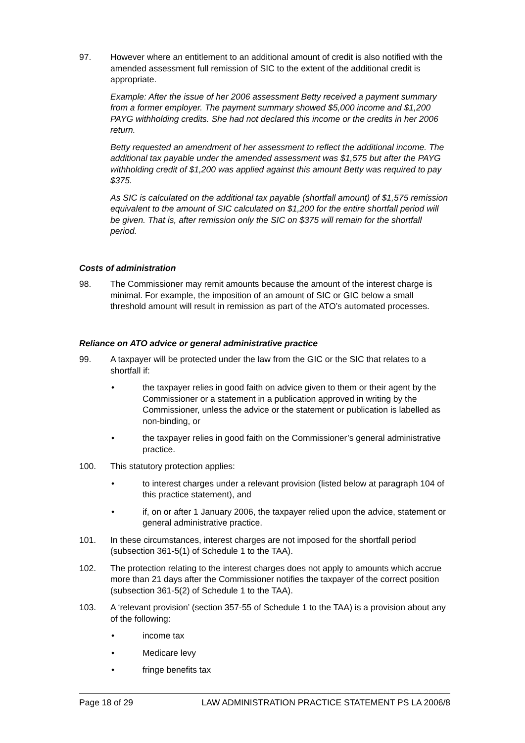97. However where an entitlement to an additional amount of credit is also notified with the amended assessment full remission of SIC to the extent of the additional credit is appropriate.
Example: After the issue of her 2006 assessment Betty received a payment summary from a former employer. The payment summary showed $5,000 income and $1,200 PAYG withholding credits. She had not declared this income or the credits in her 2006 return.
Betty requested an amendment of her assessment to reflect the additional income. The additional tax payable under the amended assessment was $1,575 but after the PAYG withholding credit of $1,200 was applied against this amount Betty was required to pay $375.
As SIC is calculated on the additional tax payable (shortfall amount) of $1,575 remission equivalent to the amount of SIC calculated on $1,200 for the entire shortfall period will be given. That is, after remission only the SIC on $375 will remain for the shortfall period.
Costs of administration
98. The Commissioner may remit amounts because the amount of the interest charge is minimal. For example, the imposition of an amount of SIC or GIC below a small threshold amount will result in remission as part of the ATO’s automated processes.
Reliance on ATO advice or general administrative practice
99. A taxpayer will be protected under the law from the GIC or the SIC that relates to a shortfall if:
• the taxpayer relies in good faith on advice given to them or their agent by the Commissioner or a statement in a publication approved in writing by the Commissioner, unless the advice or the statement or publication is labelled as non-binding, or
• the taxpayer relies in good faith on the Commissioner’s general administrative practice.
100. This statutory protection applies:
• to interest charges under a relevant provision (listed below at paragraph 104 of this practice statement), and
• if, on or after 1 January 2006, the taxpayer relied upon the advice, statement or general administrative practice.
101. In these circumstances, interest charges are not imposed for the shortfall period (subsection 361-5(1) of Schedule 1 to the TAA).
102. The protection relating to the interest charges does not apply to amounts which accrue more than 21 days after the Commissioner notifies the taxpayer of the correct position (subsection 361-5(2) of Schedule 1 to the TAA).
103. A ‘relevant provision’ (section 357-55 of Schedule 1 to the TAA) is a provision about any of the following:
• income tax
• Medicare levy
• fringe benefits tax
Page 18 of 29 LAW ADMINISTRATION PRACTICE STATEMENT PS LA 2006/8